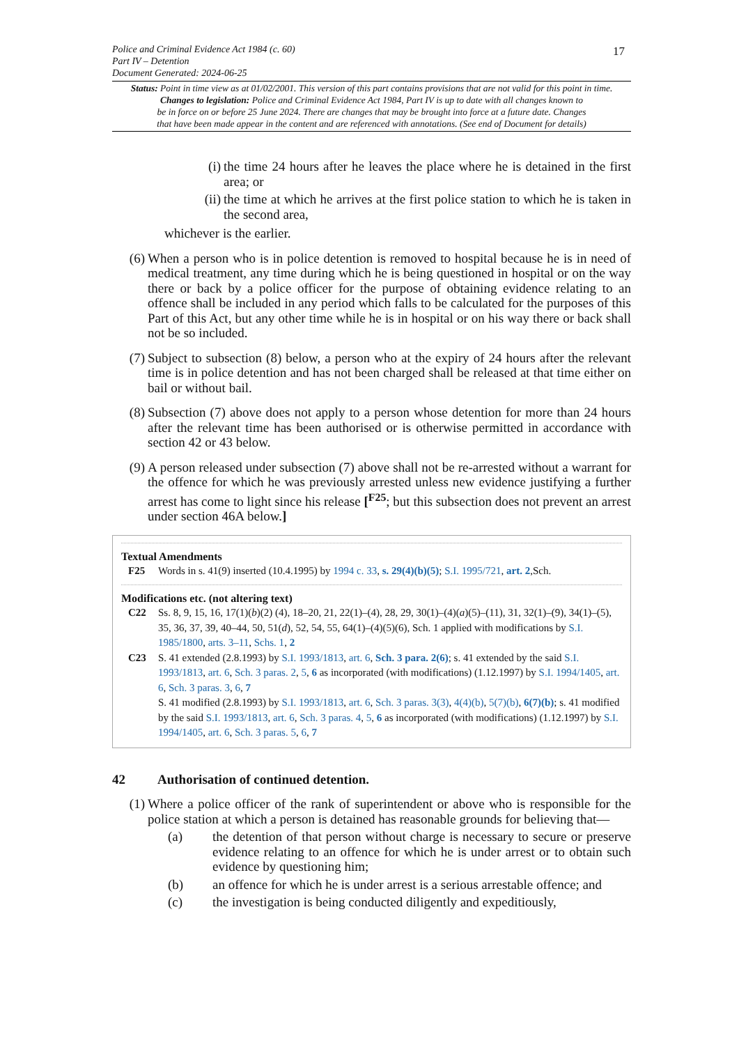Police and Criminal Evidence Act 1984 (c. 60)
Part IV – Detention
Document Generated: 2024-06-25
17
Status: Point in time view as at 01/02/2001. This version of this part contains provisions that are not valid for this point in time.
Changes to legislation: Police and Criminal Evidence Act 1984, Part IV is up to date with all changes known to
be in force on or before 25 June 2024. There are changes that may be brought into force at a future date. Changes
that have been made appear in the content and are referenced with annotations. (See end of Document for details)
(i) the time 24 hours after he leaves the place where he is detained in the first area; or
(ii) the time at which he arrives at the first police station to which he is taken in the second area,
whichever is the earlier.
(6) When a person who is in police detention is removed to hospital because he is in need of medical treatment, any time during which he is being questioned in hospital or on the way there or back by a police officer for the purpose of obtaining evidence relating to an offence shall be included in any period which falls to be calculated for the purposes of this Part of this Act, but any other time while he is in hospital or on his way there or back shall not be so included.
(7) Subject to subsection (8) below, a person who at the expiry of 24 hours after the relevant time is in police detention and has not been charged shall be released at that time either on bail or without bail.
(8) Subsection (7) above does not apply to a person whose detention for more than 24 hours after the relevant time has been authorised or is otherwise permitted in accordance with section 42 or 43 below.
(9) A person released under subsection (7) above shall not be re-arrested without a warrant for the offence for which he was previously arrested unless new evidence justifying a further arrest has come to light since his release [<sup>F25</sup>; but this subsection does not prevent an arrest under section 46A below.]
Textual Amendments
F25 Words in s. 41(9) inserted (10.4.1995) by 1994 c. 33, s. 29(4)(b)(5); S.I. 1995/721, art. 2,Sch.
Modifications etc. (not altering text)
C22 Ss. 8, 9, 15, 16, 17(1)(b)(2) (4), 18–20, 21, 22(1)–(4), 28, 29, 30(1)–(4)(a)(5)–(11), 31, 32(1)–(9), 34(1)–(5), 35, 36, 37, 39, 40–44, 50, 51(d), 52, 54, 55, 64(1)–(4)(5)(6), Sch. 1 applied with modifications by S.I. 1985/1800, arts. 3–11, Schs. 1, 2
C23 S. 41 extended (2.8.1993) by S.I. 1993/1813, art. 6, Sch. 3 para. 2(6); s. 41 extended by the said S.I. 1993/1813, art. 6, Sch. 3 paras. 2, 5, 6 as incorporated (with modifications) (1.12.1997) by S.I. 1994/1405, art. 6, Sch. 3 paras. 3, 6, 7
S. 41 modified (2.8.1993) by S.I. 1993/1813, art. 6, Sch. 3 paras. 3(3), 4(4)(b), 5(7)(b), 6(7)(b); s. 41 modified by the said S.I. 1993/1813, art. 6, Sch. 3 paras. 4, 5, 6 as incorporated (with modifications) (1.12.1997) by S.I. 1994/1405, art. 6, Sch. 3 paras. 5, 6, 7
42 Authorisation of continued detention.
(1) Where a police officer of the rank of superintendent or above who is responsible for the police station at which a person is detained has reasonable grounds for believing that—
(a) the detention of that person without charge is necessary to secure or preserve evidence relating to an offence for which he is under arrest or to obtain such evidence by questioning him;
(b) an offence for which he is under arrest is a serious arrestable offence; and
(c) the investigation is being conducted diligently and expeditiously,